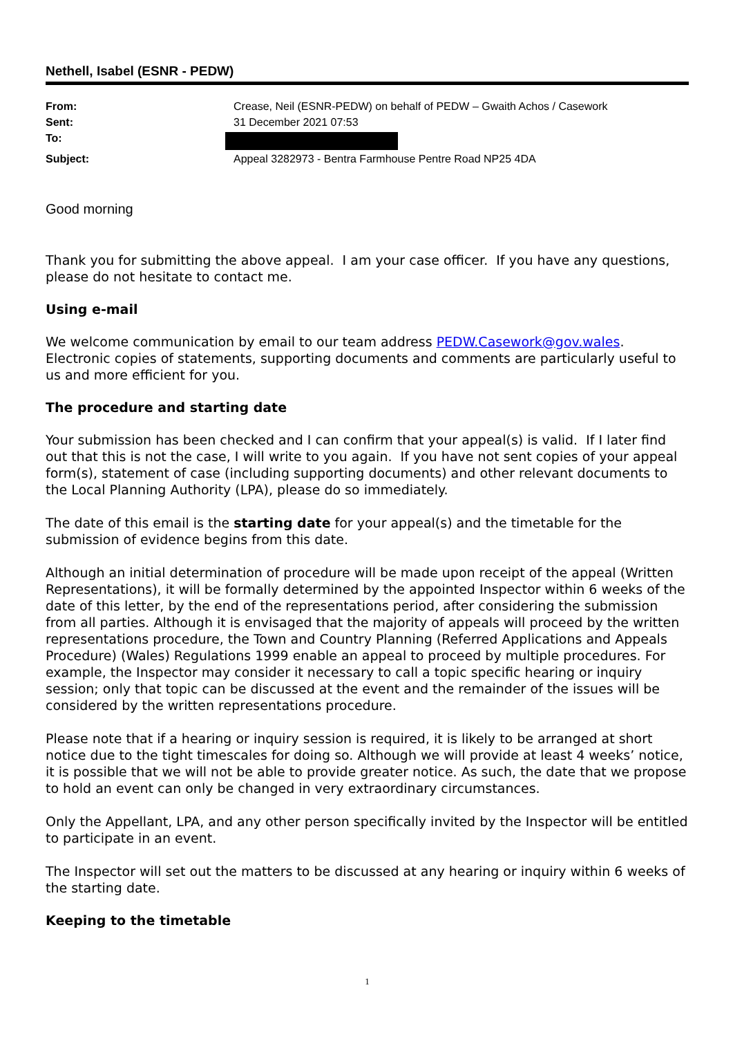Nethell, Isabel (ESNR - PEDW)
| From: | Crease, Neil (ESNR-PEDW) on behalf of PEDW – Gwaith Achos / Casework |
| Sent: | 31 December 2021 07:53 |
| To: | |
| Subject: | Appeal 3282973 - Bentra Farmhouse Pentre Road NP25 4DA |
Good morning
Thank you for submitting the above appeal. I am your case officer. If you have any questions, please do not hesitate to contact me.
Using e-mail
We welcome communication by email to our team address PEDW.Casework@gov.wales. Electronic copies of statements, supporting documents and comments are particularly useful to us and more efficient for you.
The procedure and starting date
Your submission has been checked and I can confirm that your appeal(s) is valid. If I later find out that this is not the case, I will write to you again. If you have not sent copies of your appeal form(s), statement of case (including supporting documents) and other relevant documents to the Local Planning Authority (LPA), please do so immediately.
The date of this email is the starting date for your appeal(s) and the timetable for the submission of evidence begins from this date.
Although an initial determination of procedure will be made upon receipt of the appeal (Written Representations), it will be formally determined by the appointed Inspector within 6 weeks of the date of this letter, by the end of the representations period, after considering the submission from all parties. Although it is envisaged that the majority of appeals will proceed by the written representations procedure, the Town and Country Planning (Referred Applications and Appeals Procedure) (Wales) Regulations 1999 enable an appeal to proceed by multiple procedures. For example, the Inspector may consider it necessary to call a topic specific hearing or inquiry session; only that topic can be discussed at the event and the remainder of the issues will be considered by the written representations procedure.
Please note that if a hearing or inquiry session is required, it is likely to be arranged at short notice due to the tight timescales for doing so. Although we will provide at least 4 weeks’ notice, it is possible that we will not be able to provide greater notice. As such, the date that we propose to hold an event can only be changed in very extraordinary circumstances.
Only the Appellant, LPA, and any other person specifically invited by the Inspector will be entitled to participate in an event.
The Inspector will set out the matters to be discussed at any hearing or inquiry within 6 weeks of the starting date.
Keeping to the timetable
1